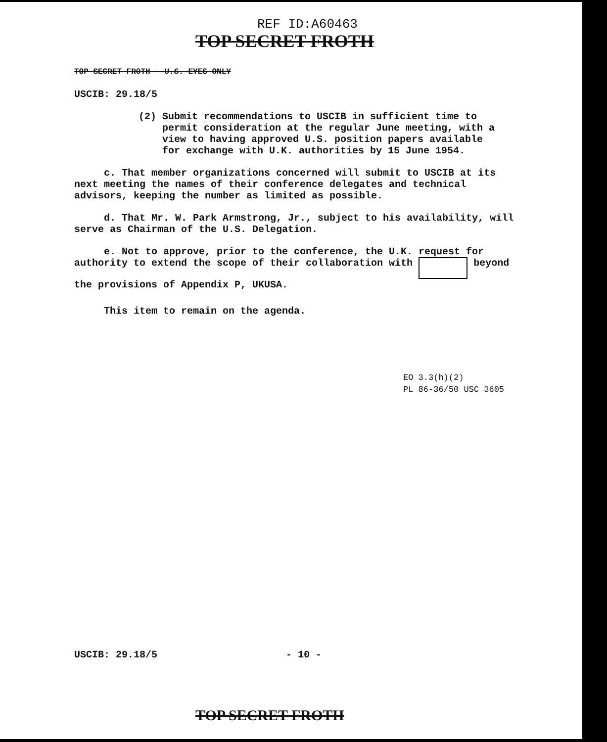REF ID:A60463
TOP SECRET FROTH
TOP SECRET FROTH - U.S. EYES ONLY
USCIB: 29.18/5
(2) Submit recommendations to USCIB in sufficient time to
permit consideration at the regular June meeting, with a
view to having approved U.S. position papers available
for exchange with U.K. authorities by 15 June 1954.
c. That member organizations concerned will submit to USCIB at its next meeting the names of their conference delegates and technical advisors, keeping the number as limited as possible.
d. That Mr. W. Park Armstrong, Jr., subject to his availability, will serve as Chairman of the U.S. Delegation.
e. Not to approve, prior to the conference, the U.K. request for authority to extend the scope of their collaboration with beyond the provisions of Appendix P, UKUSA.
This item to remain on the agenda.
EO 3.3(h)(2)
PL 86-36/50 USC 3605
USCIB: 29.18/5 - 10 -
TOP SECRET FROTH